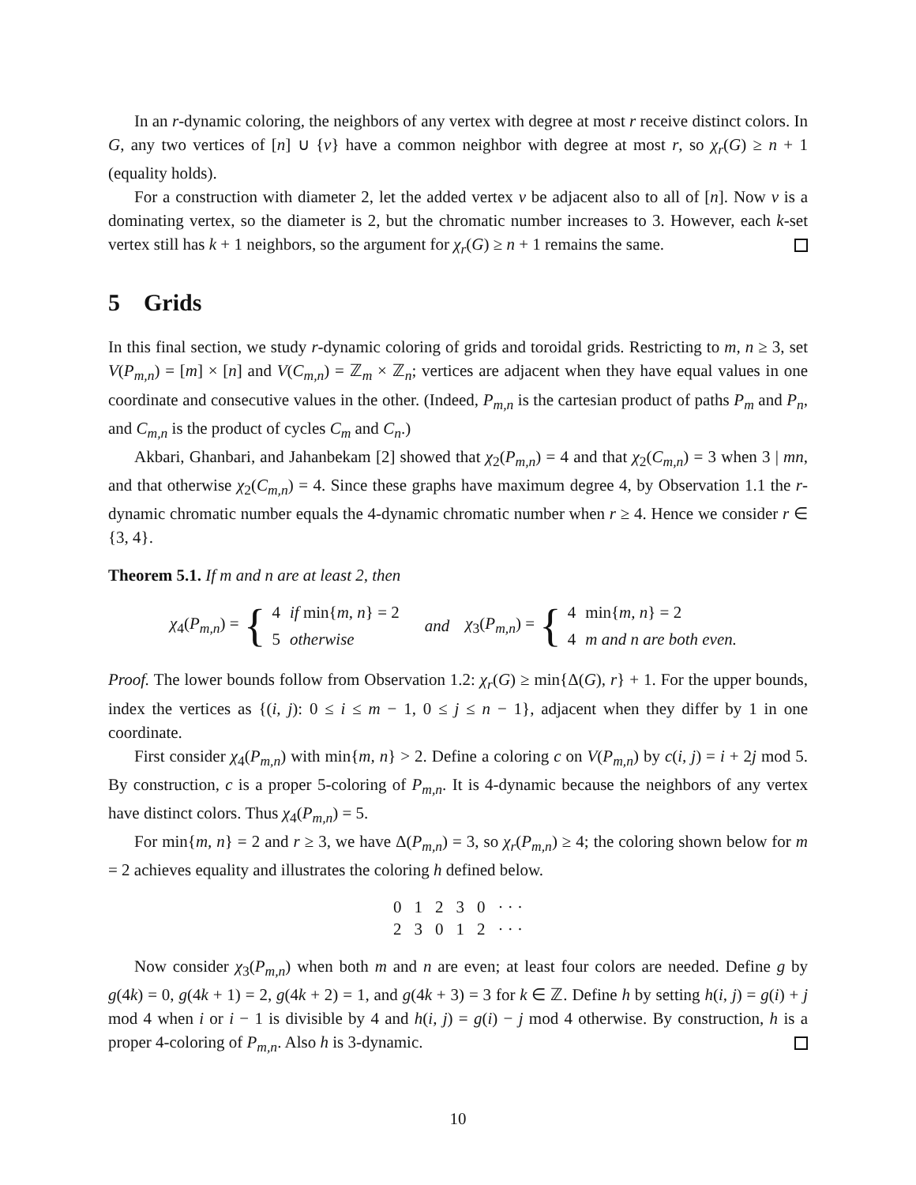In an r-dynamic coloring, the neighbors of any vertex with degree at most r receive distinct colors. In G, any two vertices of [n] ∪ {v} have a common neighbor with degree at most r, so χ<sub>r</sub>(G) ≥ n + 1 (equality holds).
For a construction with diameter 2, let the added vertex v be adjacent also to all of [n]. Now v is a dominating vertex, so the diameter is 2, but the chromatic number increases to 3. However, each k-set vertex still has k + 1 neighbors, so the argument for χ<sub>r</sub>(G) ≥ n + 1 remains the same.
5 Grids
In this final section, we study r-dynamic coloring of grids and toroidal grids. Restricting to m, n ≥ 3, set V(P<sub>m,n</sub>) = [m] × [n] and V(C<sub>m,n</sub>) = ℤ<sub>m</sub> × ℤ<sub>n</sub>; vertices are adjacent when they have equal values in one coordinate and consecutive values in the other. (Indeed, P<sub>m,n</sub> is the cartesian product of paths P<sub>m</sub> and P<sub>n</sub>, and C<sub>m,n</sub> is the product of cycles C<sub>m</sub> and C<sub>n</sub>.)
Akbari, Ghanbari, and Jahanbekam [2] showed that χ<sub>2</sub>(P<sub>m,n</sub>) = 4 and that χ<sub>2</sub>(C<sub>m,n</sub>) = 3 when 3 | mn, and that otherwise χ<sub>2</sub>(C<sub>m,n</sub>) = 4. Since these graphs have maximum degree 4, by Observation 1.1 the r-dynamic chromatic number equals the 4-dynamic chromatic number when r ≥ 4. Hence we consider r ∈ {3, 4}.
Theorem 5.1. If m and n are at least 2, then
χ<sub>4</sub>(P<sub>m,n</sub>) = {
| 4 | if min{ m, n } = 2 |
| 5 | otherwise |
and
χ<sub>3</sub>(P<sub>m,n</sub>) = {
| 4 | min{ m, n } = 2 |
| 4 | m and n are both even. |
Proof. The lower bounds follow from Observation 1.2: χ<sub>r</sub>(G) ≥ min{Δ(G), r} + 1. For the upper bounds, index the vertices as {(i, j): 0 ≤ i ≤ m − 1, 0 ≤ j ≤ n − 1}, adjacent when they differ by 1 in one coordinate.
First consider χ<sub>4</sub>(P<sub>m,n</sub>) with min{m, n} > 2. Define a coloring c on V(P<sub>m,n</sub>) by c(i, j) = i + 2j mod 5. By construction, c is a proper 5-coloring of P<sub>m,n</sub>. It is 4-dynamic because the neighbors of any vertex have distinct colors. Thus χ<sub>4</sub>(P<sub>m,n</sub>) = 5.
For min{m, n} = 2 and r ≥ 3, we have Δ(P<sub>m,n</sub>) = 3, so χ<sub>r</sub>(P<sub>m,n</sub>) ≥ 4; the coloring shown below for m = 2 achieves equality and illustrates the coloring h defined below.
| 0 | 1 | 2 | 3 | 0 | · · · |
| 2 | 3 | 0 | 1 | 2 | · · · |
Now consider χ<sub>3</sub>(P<sub>m,n</sub>) when both m and n are even; at least four colors are needed. Define g by g(4k) = 0, g(4k + 1) = 2, g(4k + 2) = 1, and g(4k + 3) = 3 for k ∈ ℤ. Define h by setting h(i, j) = g(i) + j mod 4 when i or i − 1 is divisible by 4 and h(i, j) = g(i) − j mod 4 otherwise. By construction, h is a proper 4-coloring of P<sub>m,n</sub>. Also h is 3-dynamic.
10